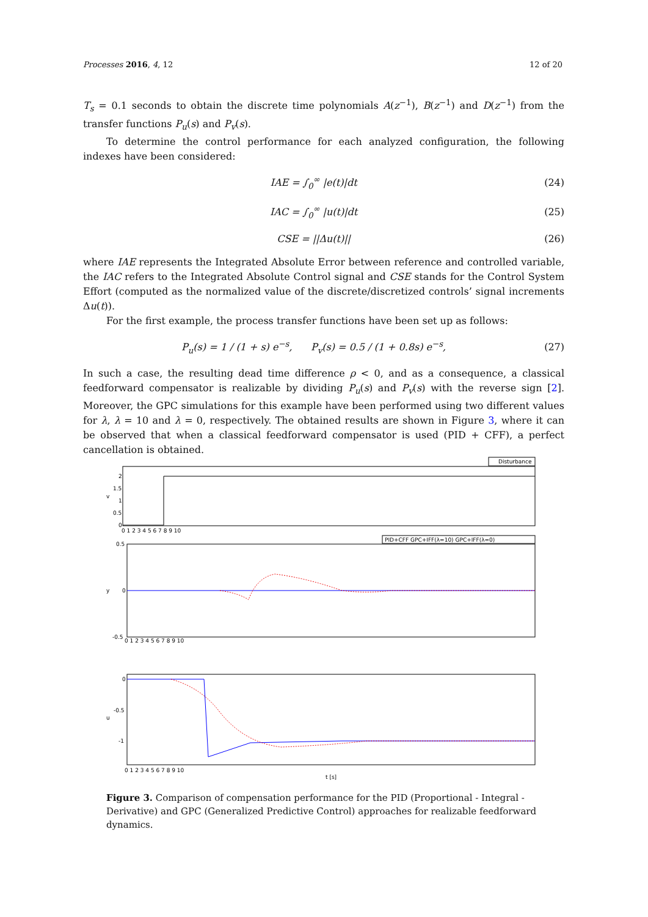Processes 2016, 4, 12 12 of 20
T<sub>s</sub> = 0.1 seconds to obtain the discrete time polynomials A(z<sup>−1</sup>), B(z<sup>−1</sup>) and D(z<sup>−1</sup>) from the transfer functions P<sub>u</sub>(s) and P<sub>v</sub>(s).
To determine the control performance for each analyzed configuration, the following indexes have been considered:
IAE = ∫<sub>0</sub><sup>∞</sup> |e(t)|dt (24)
IAC = ∫<sub>0</sub><sup>∞</sup> |u(t)|dt (25)
CSE = ||Δu(t)|| (26)
where IAE represents the Integrated Absolute Error between reference and controlled variable, the IAC refers to the Integrated Absolute Control signal and CSE stands for the Control System Effort (computed as the normalized value of the discrete/discretized controls’ signal increments Δu(t)).
For the first example, the process transfer functions have been set up as follows:
P<sub>u</sub>(s) = 1 / (1 + s) e<sup>−s</sup>, P<sub>v</sub>(s) = 0.5 / (1 + 0.8s) e<sup>−s</sup>, (27)
In such a case, the resulting dead time difference ρ < 0, and as a consequence, a classical feedforward compensator is realizable by dividing P<sub>u</sub>(s) and P<sub>v</sub>(s) with the reverse sign [2]. Moreover, the GPC simulations for this example have been performed using two different values for λ, λ = 10 and λ = 0, respectively. The obtained results are shown in Figure 3, where it can be observed that when a classical feedforward compensator is used (PID + CFF), a perfect cancellation is obtained.
Disturbance
2
1.5
1
0.5
0
v
0 1 2 3 4 5 6 7 8 9 10
PID+CFF GPC+IFF(λ=10) GPC+IFF(λ=0)
0.5
0
-0.5
y
0 1 2 3 4 5 6 7 8 9 10
0
-0.5
-1
u
0 1 2 3 4 5 6 7 8 9 10
t [s]
Figure 3. Comparison of compensation performance for the PID (Proportional - Integral - Derivative) and GPC (Generalized Predictive Control) approaches for realizable feedforward dynamics.